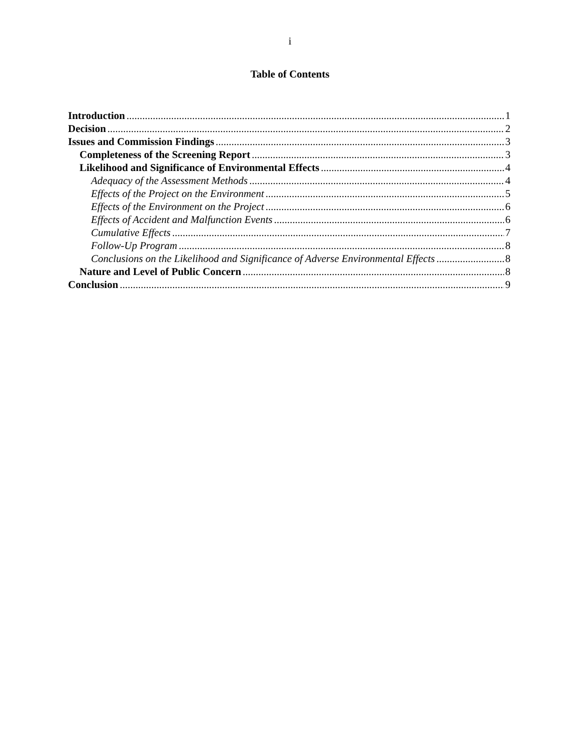i
Table of Contents
Introduction 1
Decision 2
Issues and Commission Findings 3
Completeness of the Screening Report 3
Likelihood and Significance of Environmental Effects 4
Adequacy of the Assessment Methods 4
Effects of the Project on the Environment 5
Effects of the Environment on the Project 6
Effects of Accident and Malfunction Events 6
Cumulative Effects 7
Follow-Up Program 8
Conclusions on the Likelihood and Significance of Adverse Environmental Effects 8
Nature and Level of Public Concern 8
Conclusion 9